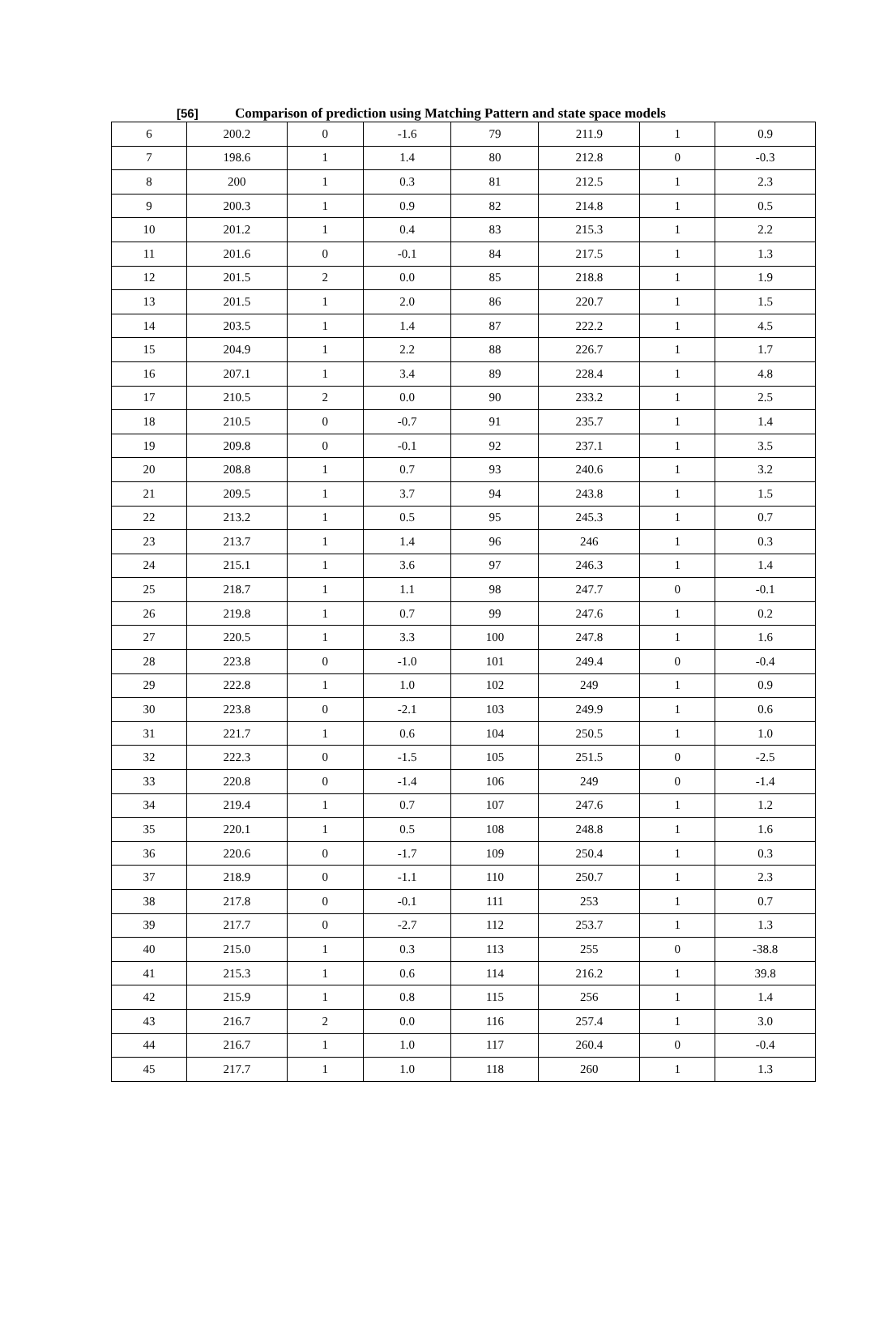[56] Comparison of prediction using Matching Pattern and state space models
| 6 | 200.2 | 0 | -1.6 | 79 | 211.9 | 1 | 0.9 |
| 7 | 198.6 | 1 | 1.4 | 80 | 212.8 | 0 | -0.3 |
| 8 | 200 | 1 | 0.3 | 81 | 212.5 | 1 | 2.3 |
| 9 | 200.3 | 1 | 0.9 | 82 | 214.8 | 1 | 0.5 |
| 10 | 201.2 | 1 | 0.4 | 83 | 215.3 | 1 | 2.2 |
| 11 | 201.6 | 0 | -0.1 | 84 | 217.5 | 1 | 1.3 |
| 12 | 201.5 | 2 | 0.0 | 85 | 218.8 | 1 | 1.9 |
| 13 | 201.5 | 1 | 2.0 | 86 | 220.7 | 1 | 1.5 |
| 14 | 203.5 | 1 | 1.4 | 87 | 222.2 | 1 | 4.5 |
| 15 | 204.9 | 1 | 2.2 | 88 | 226.7 | 1 | 1.7 |
| 16 | 207.1 | 1 | 3.4 | 89 | 228.4 | 1 | 4.8 |
| 17 | 210.5 | 2 | 0.0 | 90 | 233.2 | 1 | 2.5 |
| 18 | 210.5 | 0 | -0.7 | 91 | 235.7 | 1 | 1.4 |
| 19 | 209.8 | 0 | -0.1 | 92 | 237.1 | 1 | 3.5 |
| 20 | 208.8 | 1 | 0.7 | 93 | 240.6 | 1 | 3.2 |
| 21 | 209.5 | 1 | 3.7 | 94 | 243.8 | 1 | 1.5 |
| 22 | 213.2 | 1 | 0.5 | 95 | 245.3 | 1 | 0.7 |
| 23 | 213.7 | 1 | 1.4 | 96 | 246 | 1 | 0.3 |
| 24 | 215.1 | 1 | 3.6 | 97 | 246.3 | 1 | 1.4 |
| 25 | 218.7 | 1 | 1.1 | 98 | 247.7 | 0 | -0.1 |
| 26 | 219.8 | 1 | 0.7 | 99 | 247.6 | 1 | 0.2 |
| 27 | 220.5 | 1 | 3.3 | 100 | 247.8 | 1 | 1.6 |
| 28 | 223.8 | 0 | -1.0 | 101 | 249.4 | 0 | -0.4 |
| 29 | 222.8 | 1 | 1.0 | 102 | 249 | 1 | 0.9 |
| 30 | 223.8 | 0 | -2.1 | 103 | 249.9 | 1 | 0.6 |
| 31 | 221.7 | 1 | 0.6 | 104 | 250.5 | 1 | 1.0 |
| 32 | 222.3 | 0 | -1.5 | 105 | 251.5 | 0 | -2.5 |
| 33 | 220.8 | 0 | -1.4 | 106 | 249 | 0 | -1.4 |
| 34 | 219.4 | 1 | 0.7 | 107 | 247.6 | 1 | 1.2 |
| 35 | 220.1 | 1 | 0.5 | 108 | 248.8 | 1 | 1.6 |
| 36 | 220.6 | 0 | -1.7 | 109 | 250.4 | 1 | 0.3 |
| 37 | 218.9 | 0 | -1.1 | 110 | 250.7 | 1 | 2.3 |
| 38 | 217.8 | 0 | -0.1 | 111 | 253 | 1 | 0.7 |
| 39 | 217.7 | 0 | -2.7 | 112 | 253.7 | 1 | 1.3 |
| 40 | 215.0 | 1 | 0.3 | 113 | 255 | 0 | -38.8 |
| 41 | 215.3 | 1 | 0.6 | 114 | 216.2 | 1 | 39.8 |
| 42 | 215.9 | 1 | 0.8 | 115 | 256 | 1 | 1.4 |
| 43 | 216.7 | 2 | 0.0 | 116 | 257.4 | 1 | 3.0 |
| 44 | 216.7 | 1 | 1.0 | 117 | 260.4 | 0 | -0.4 |
| 45 | 217.7 | 1 | 1.0 | 118 | 260 | 1 | 1.3 |